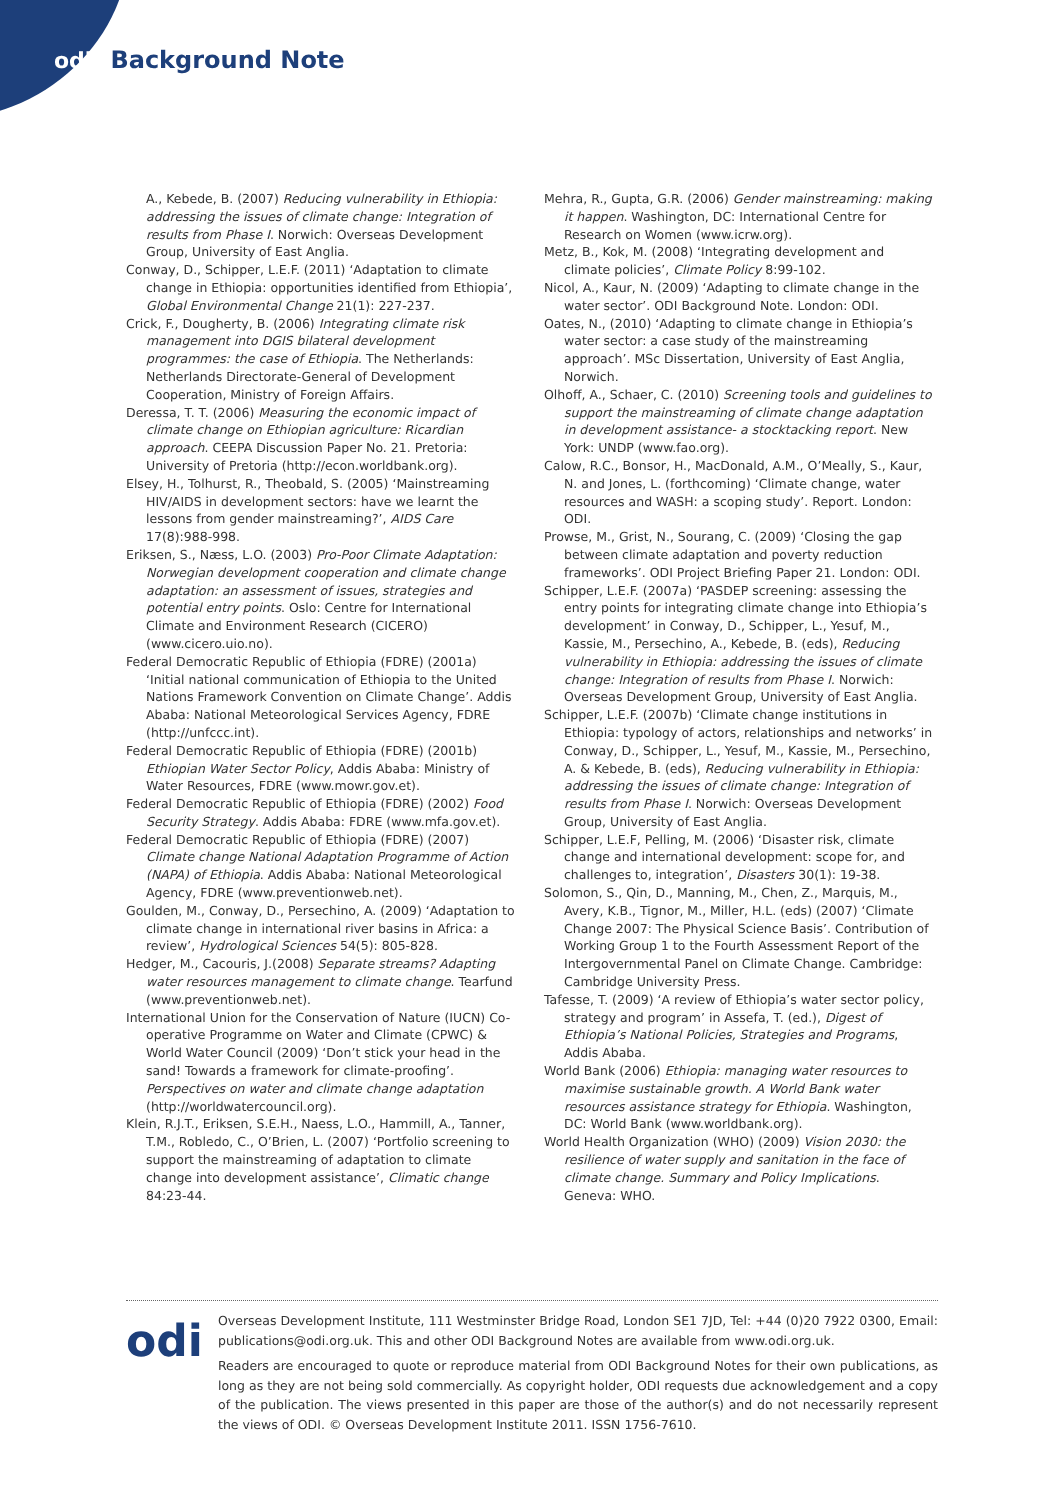odi Background Note
A., Kebede, B. (2007) Reducing vulnerability in Ethiopia: addressing the issues of climate change: Integration of results from Phase I. Norwich: Overseas Development Group, University of East Anglia.
Conway, D., Schipper, L.E.F. (2011) ‘Adaptation to climate change in Ethiopia: opportunities identified from Ethiopia’, Global Environmental Change 21(1): 227-237.
Crick, F., Dougherty, B. (2006) Integrating climate risk management into DGIS bilateral development programmes: the case of Ethiopia. The Netherlands: Netherlands Directorate-General of Development Cooperation, Ministry of Foreign Affairs.
Deressa, T. T. (2006) Measuring the economic impact of climate change on Ethiopian agriculture: Ricardian approach. CEEPA Discussion Paper No. 21. Pretoria: University of Pretoria (http://econ.worldbank.org).
Elsey, H., Tolhurst, R., Theobald, S. (2005) ‘Mainstreaming HIV/AIDS in development sectors: have we learnt the lessons from gender mainstreaming?’, AIDS Care 17(8):988-998.
Eriksen, S., Næss, L.O. (2003) Pro-Poor Climate Adaptation: Norwegian development cooperation and climate change adaptation: an assessment of issues, strategies and potential entry points. Oslo: Centre for International Climate and Environment Research (CICERO) (www.cicero.uio.no).
Federal Democratic Republic of Ethiopia (FDRE) (2001a) ‘Initial national communication of Ethiopia to the United Nations Framework Convention on Climate Change’. Addis Ababa: National Meteorological Services Agency, FDRE (http://unfccc.int).
Federal Democratic Republic of Ethiopia (FDRE) (2001b) Ethiopian Water Sector Policy, Addis Ababa: Ministry of Water Resources, FDRE (www.mowr.gov.et).
Federal Democratic Republic of Ethiopia (FDRE) (2002) Food Security Strategy. Addis Ababa: FDRE (www.mfa.gov.et).
Federal Democratic Republic of Ethiopia (FDRE) (2007) Climate change National Adaptation Programme of Action (NAPA) of Ethiopia. Addis Ababa: National Meteorological Agency, FDRE (www.preventionweb.net).
Goulden, M., Conway, D., Persechino, A. (2009) ‘Adaptation to climate change in international river basins in Africa: a review’, Hydrological Sciences 54(5): 805-828.
Hedger, M., Cacouris, J.(2008) Separate streams? Adapting water resources management to climate change. Tearfund (www.preventionweb.net).
International Union for the Conservation of Nature (IUCN) Co-operative Programme on Water and Climate (CPWC) & World Water Council (2009) ‘Don’t stick your head in the sand! Towards a framework for climate-proofing’. Perspectives on water and climate change adaptation (http://worldwatercouncil.org).
Klein, R.J.T., Eriksen, S.E.H., Naess, L.O., Hammill, A., Tanner, T.M., Robledo, C., O’Brien, L. (2007) ‘Portfolio screening to support the mainstreaming of adaptation to climate change into development assistance’, Climatic change 84:23-44.
Mehra, R., Gupta, G.R. (2006) Gender mainstreaming: making it happen. Washington, DC: International Centre for Research on Women (www.icrw.org).
Metz, B., Kok, M. (2008) ‘Integrating development and climate policies’, Climate Policy 8:99-102.
Nicol, A., Kaur, N. (2009) ‘Adapting to climate change in the water sector’. ODI Background Note. London: ODI.
Oates, N., (2010) ‘Adapting to climate change in Ethiopia’s water sector: a case study of the mainstreaming approach’. MSc Dissertation, University of East Anglia, Norwich.
Olhoff, A., Schaer, C. (2010) Screening tools and guidelines to support the mainstreaming of climate change adaptation in development assistance- a stocktacking report. New York: UNDP (www.fao.org).
Calow, R.C., Bonsor, H., MacDonald, A.M., O’Meally, S., Kaur, N. and Jones, L. (forthcoming) ‘Climate change, water resources and WASH: a scoping study’. Report. London: ODI.
Prowse, M., Grist, N., Sourang, C. (2009) ‘Closing the gap between climate adaptation and poverty reduction frameworks’. ODI Project Briefing Paper 21. London: ODI.
Schipper, L.E.F. (2007a) ‘PASDEP screening: assessing the entry points for integrating climate change into Ethiopia’s development’ in Conway, D., Schipper, L., Yesuf, M., Kassie, M., Persechino, A., Kebede, B. (eds), Reducing vulnerability in Ethiopia: addressing the issues of climate change: Integration of results from Phase I. Norwich: Overseas Development Group, University of East Anglia.
Schipper, L.E.F. (2007b) ‘Climate change institutions in Ethiopia: typology of actors, relationships and networks’ in Conway, D., Schipper, L., Yesuf, M., Kassie, M., Persechino, A. & Kebede, B. (eds), Reducing vulnerability in Ethiopia: addressing the issues of climate change: Integration of results from Phase I. Norwich: Overseas Development Group, University of East Anglia.
Schipper, L.E.F, Pelling, M. (2006) ‘Disaster risk, climate change and international development: scope for, and challenges to, integration’, Disasters 30(1): 19-38.
Solomon, S., Qin, D., Manning, M., Chen, Z., Marquis, M., Avery, K.B., Tignor, M., Miller, H.L. (eds) (2007) ‘Climate Change 2007: The Physical Science Basis’. Contribution of Working Group 1 to the Fourth Assessment Report of the Intergovernmental Panel on Climate Change. Cambridge: Cambridge University Press.
Tafesse, T. (2009) ‘A review of Ethiopia’s water sector policy, strategy and program’ in Assefa, T. (ed.), Digest of Ethiopia’s National Policies, Strategies and Programs, Addis Ababa.
World Bank (2006) Ethiopia: managing water resources to maximise sustainable growth. A World Bank water resources assistance strategy for Ethiopia. Washington, DC: World Bank (www.worldbank.org).
World Health Organization (WHO) (2009) Vision 2030: the resilience of water supply and sanitation in the face of climate change. Summary and Policy Implications. Geneva: WHO.
odi
Overseas Development Institute, 111 Westminster Bridge Road, London SE1 7JD, Tel: +44 (0)20 7922 0300, Email: publications@odi.org.uk. This and other ODI Background Notes are available from www.odi.org.uk.
Readers are encouraged to quote or reproduce material from ODI Background Notes for their own publications, as long as they are not being sold commercially. As copyright holder, ODI requests due acknowledgement and a copy of the publication. The views presented in this paper are those of the author(s) and do not necessarily represent the views of ODI. © Overseas Development Institute 2011. ISSN 1756-7610.